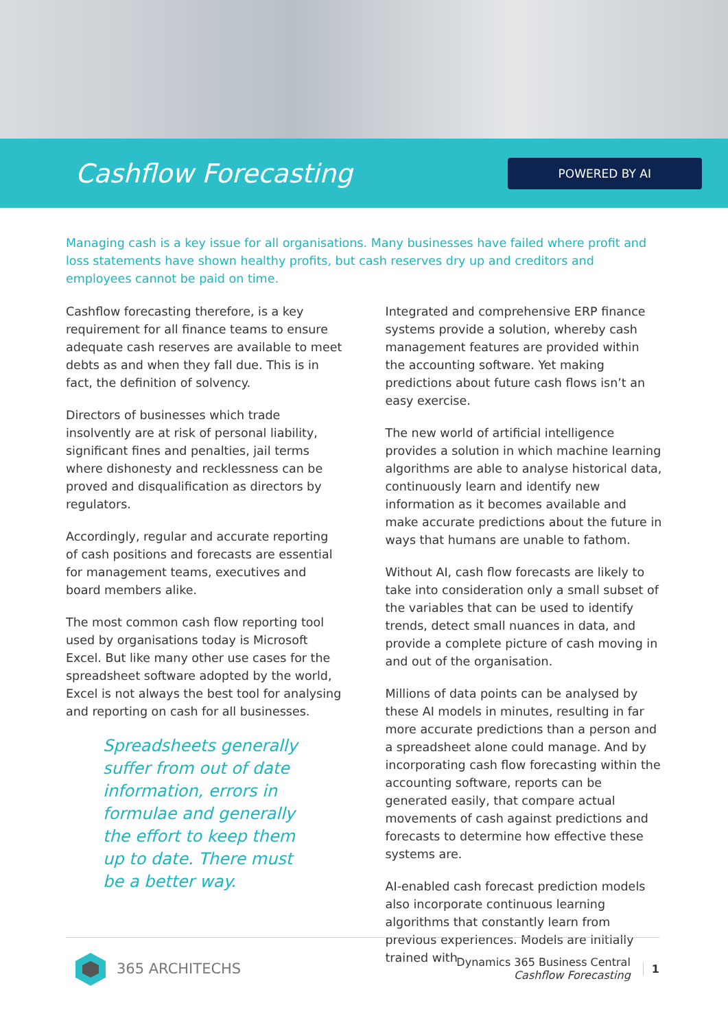Cashflow Forecasting
POWERED BY AI
Managing cash is a key issue for all organisations. Many businesses have failed where profit and loss statements have shown healthy profits, but cash reserves dry up and creditors and employees cannot be paid on time.
Cashflow forecasting therefore, is a key requirement for all finance teams to ensure adequate cash reserves are available to meet debts as and when they fall due. This is in fact, the definition of solvency.
Directors of businesses which trade insolvently are at risk of personal liability, significant fines and penalties, jail terms where dishonesty and recklessness can be proved and disqualification as directors by regulators.
Accordingly, regular and accurate reporting of cash positions and forecasts are essential for management teams, executives and board members alike.
The most common cash flow reporting tool used by organisations today is Microsoft Excel. But like many other use cases for the spreadsheet software adopted by the world, Excel is not always the best tool for analysing and reporting on cash for all businesses.
Spreadsheets generally suffer from out of date information, errors in formulae and generally the effort to keep them up to date. There must be a better way.
Integrated and comprehensive ERP finance systems provide a solution, whereby cash management features are provided within the accounting software. Yet making predictions about future cash flows isn’t an easy exercise.
The new world of artificial intelligence provides a solution in which machine learning algorithms are able to analyse historical data, continuously learn and identify new information as it becomes available and make accurate predictions about the future in ways that humans are unable to fathom.
Without AI, cash flow forecasts are likely to take into consideration only a small subset of the variables that can be used to identify trends, detect small nuances in data, and provide a complete picture of cash moving in and out of the organisation.
Millions of data points can be analysed by these AI models in minutes, resulting in far more accurate predictions than a person and a spreadsheet alone could manage. And by incorporating cash flow forecasting within the accounting software, reports can be generated easily, that compare actual movements of cash against predictions and forecasts to determine how effective these systems are.
AI-enabled cash forecast prediction models also incorporate continuous learning algorithms that constantly learn from previous experiences. Models are initially trained with
365 ARCHITECHS
Dynamics 365 Business Central
Cashflow Forecasting
1